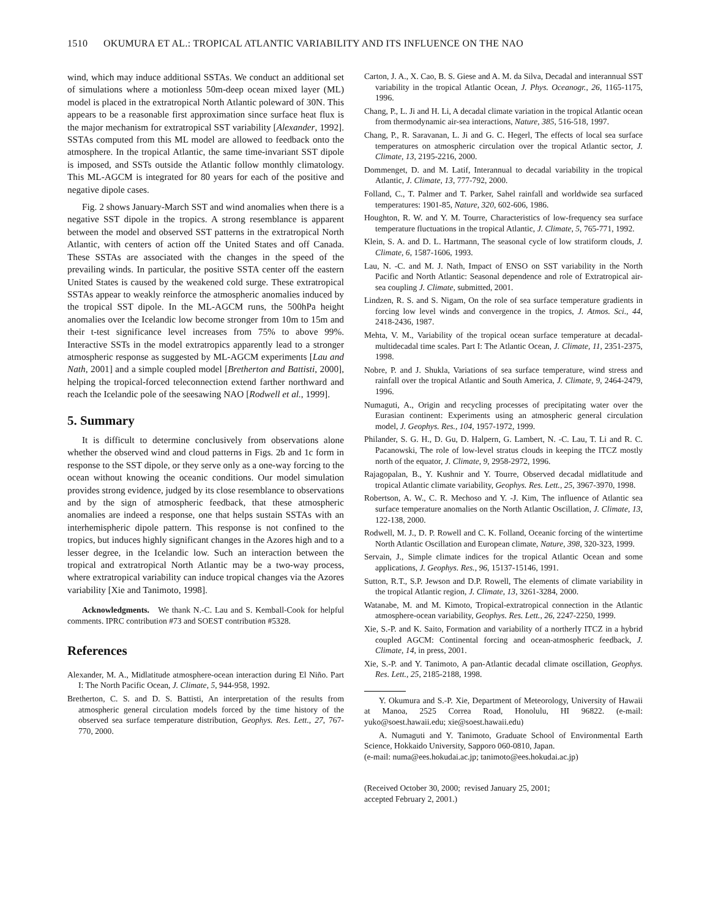1510 OKUMURA ET AL.: TROPICAL ATLANTIC VARIABILITY AND ITS INFLUENCE ON THE NAO
wind, which may induce additional SSTAs. We conduct an additional set of simulations where a motionless 50m-deep ocean mixed layer (ML) model is placed in the extratropical North Atlantic poleward of 30N. This appears to be a reasonable first approximation since surface heat flux is the major mechanism for extratropical SST variability [Alexander, 1992]. SSTAs computed from this ML model are allowed to feedback onto the atmosphere. In the tropical Atlantic, the same time-invariant SST dipole is imposed, and SSTs outside the Atlantic follow monthly climatology. This ML-AGCM is integrated for 80 years for each of the positive and negative dipole cases.
Fig. 2 shows January-March SST and wind anomalies when there is a negative SST dipole in the tropics. A strong resemblance is apparent between the model and observed SST patterns in the extratropical North Atlantic, with centers of action off the United States and off Canada. These SSTAs are associated with the changes in the speed of the prevailing winds. In particular, the positive SSTA center off the eastern United States is caused by the weakened cold surge. These extratropical SSTAs appear to weakly reinforce the atmospheric anomalies induced by the tropical SST dipole. In the ML-AGCM runs, the 500hPa height anomalies over the Icelandic low become stronger from 10m to 15m and their t-test significance level increases from 75% to above 99%. Interactive SSTs in the model extratropics apparently lead to a stronger atmospheric response as suggested by ML-AGCM experiments [Lau and Nath, 2001] and a simple coupled model [Bretherton and Battisti, 2000], helping the tropical-forced teleconnection extend farther northward and reach the Icelandic pole of the seesawing NAO [Rodwell et al., 1999].
5. Summary
It is difficult to determine conclusively from observations alone whether the observed wind and cloud patterns in Figs. 2b and 1c form in response to the SST dipole, or they serve only as a one-way forcing to the ocean without knowing the oceanic conditions. Our model simulation provides strong evidence, judged by its close resemblance to observations and by the sign of atmospheric feedback, that these atmospheric anomalies are indeed a response, one that helps sustain SSTAs with an interhemispheric dipole pattern. This response is not confined to the tropics, but induces highly significant changes in the Azores high and to a lesser degree, in the Icelandic low. Such an interaction between the tropical and extratropical North Atlantic may be a two-way process, where extratropical variability can induce tropical changes via the Azores variability [Xie and Tanimoto, 1998].
Acknowledgments. We thank N.-C. Lau and S. Kemball-Cook for helpful comments. IPRC contribution #73 and SOEST contribution #5328.
References
Alexander, M. A., Midlatitude atmosphere-ocean interaction during El Niño. Part I: The North Pacific Ocean, J. Climate, 5, 944-958, 1992.
Bretherton, C. S. and D. S. Battisti, An interpretation of the results from atmospheric general circulation models forced by the time history of the observed sea surface temperature distribution, Geophys. Res. Lett., 27, 767-770, 2000.
Carton, J. A., X. Cao, B. S. Giese and A. M. da Silva, Decadal and interannual SST variability in the tropical Atlantic Ocean, J. Phys. Oceanogr., 26, 1165-1175, 1996.
Chang, P., L. Ji and H. Li, A decadal climate variation in the tropical Atlantic ocean from thermodynamic air-sea interactions, Nature, 385, 516-518, 1997.
Chang, P., R. Saravanan, L. Ji and G. C. Hegerl, The effects of local sea surface temperatures on atmospheric circulation over the tropical Atlantic sector, J. Climate, 13, 2195-2216, 2000.
Dommenget, D. and M. Latif, Interannual to decadal variability in the tropical Atlantic, J. Climate, 13, 777-792, 2000.
Folland, C., T. Palmer and T. Parker, Sahel rainfall and worldwide sea surfaced temperatures: 1901-85, Nature, 320, 602-606, 1986.
Houghton, R. W. and Y. M. Tourre, Characteristics of low-frequency sea surface temperature fluctuations in the tropical Atlantic, J. Climate, 5, 765-771, 1992.
Klein, S. A. and D. L. Hartmann, The seasonal cycle of low stratiform clouds, J. Climate, 6, 1587-1606, 1993.
Lau, N. -C. and M. J. Nath, Impact of ENSO on SST variability in the North Pacific and North Atlantic: Seasonal dependence and role of Extratropical air-sea coupling J. Climate, submitted, 2001.
Lindzen, R. S. and S. Nigam, On the role of sea surface temperature gradients in forcing low level winds and convergence in the tropics, J. Atmos. Sci., 44, 2418-2436, 1987.
Mehta, V. M., Variability of the tropical ocean surface temperature at decadal-multidecadal time scales. Part I: The Atlantic Ocean, J. Climate, 11, 2351-2375, 1998.
Nobre, P. and J. Shukla, Variations of sea surface temperature, wind stress and rainfall over the tropical Atlantic and South America, J. Climate, 9, 2464-2479, 1996.
Numaguti, A., Origin and recycling processes of precipitating water over the Eurasian continent: Experiments using an atmospheric general circulation model, J. Geophys. Res., 104, 1957-1972, 1999.
Philander, S. G. H., D. Gu, D. Halpern, G. Lambert, N. -C. Lau, T. Li and R. C. Pacanowski, The role of low-level stratus clouds in keeping the ITCZ mostly north of the equator, J. Climate, 9, 2958-2972, 1996.
Rajagopalan, B., Y. Kushnir and Y. Tourre, Observed decadal midlatitude and tropical Atlantic climate variability, Geophys. Res. Lett., 25, 3967-3970, 1998.
Robertson, A. W., C. R. Mechoso and Y. -J. Kim, The influence of Atlantic sea surface temperature anomalies on the North Atlantic Oscillation, J. Climate, 13, 122-138, 2000.
Rodwell, M. J., D. P. Rowell and C. K. Folland, Oceanic forcing of the wintertime North Atlantic Oscillation and European climate, Nature, 398, 320-323, 1999.
Servain, J., Simple climate indices for the tropical Atlantic Ocean and some applications, J. Geophys. Res., 96, 15137-15146, 1991.
Sutton, R.T., S.P. Jewson and D.P. Rowell, The elements of climate variability in the tropical Atlantic region, J. Climate, 13, 3261-3284, 2000.
Watanabe, M. and M. Kimoto, Tropical-extratropical connection in the Atlantic atmosphere-ocean variability, Geophys. Res. Lett., 26, 2247-2250, 1999.
Xie, S.-P. and K. Saito, Formation and variability of a northerly ITCZ in a hybrid coupled AGCM: Continental forcing and ocean-atmospheric feedback, J. Climate, 14, in press, 2001.
Xie, S.-P. and Y. Tanimoto, A pan-Atlantic decadal climate oscillation, Geophys. Res. Lett., 25, 2185-2188, 1998.
Y. Okumura and S.-P. Xie, Department of Meteorology, University of Hawaii at Manoa, 2525 Correa Road, Honolulu, HI 96822. (e-mail: yuko@soest.hawaii.edu; xie@soest.hawaii.edu)
A. Numaguti and Y. Tanimoto, Graduate School of Environmental Earth Science, Hokkaido University, Sapporo 060-0810, Japan.
(e-mail: numa@ees.hokudai.ac.jp; tanimoto@ees.hokudai.ac.jp)
(Received October 30, 2000; revised January 25, 2001;
accepted February 2, 2001.)